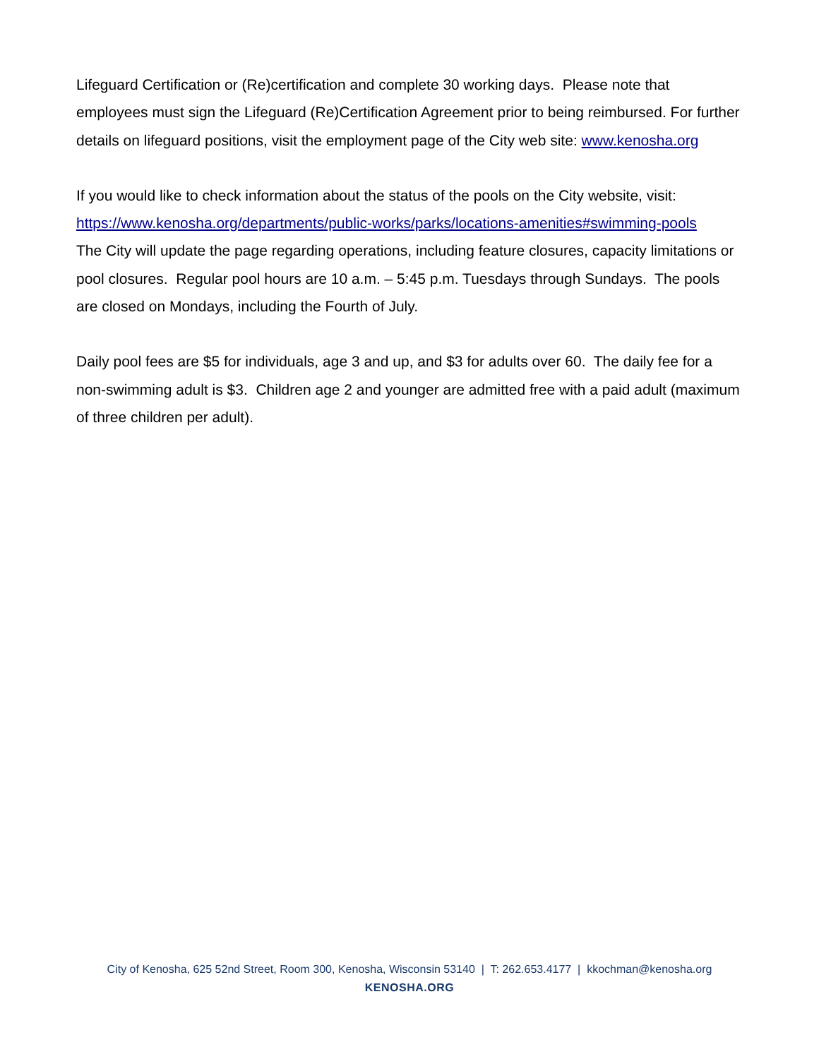Lifeguard Certification or (Re)certification and complete 30 working days. Please note that employees must sign the Lifeguard (Re)Certification Agreement prior to being reimbursed. For further details on lifeguard positions, visit the employment page of the City web site: www.kenosha.org
If you would like to check information about the status of the pools on the City website, visit: https://www.kenosha.org/departments/public-works/parks/locations-amenities#swimming-pools
The City will update the page regarding operations, including feature closures, capacity limitations or pool closures. Regular pool hours are 10 a.m. – 5:45 p.m. Tuesdays through Sundays. The pools are closed on Mondays, including the Fourth of July.
Daily pool fees are $5 for individuals, age 3 and up, and $3 for adults over 60. The daily fee for a non-swimming adult is $3. Children age 2 and younger are admitted free with a paid adult (maximum of three children per adult).
City of Kenosha, 625 52nd Street, Room 300, Kenosha, Wisconsin 53140 | T: 262.653.4177 | kkochman@kenosha.org
KENOSHA.ORG